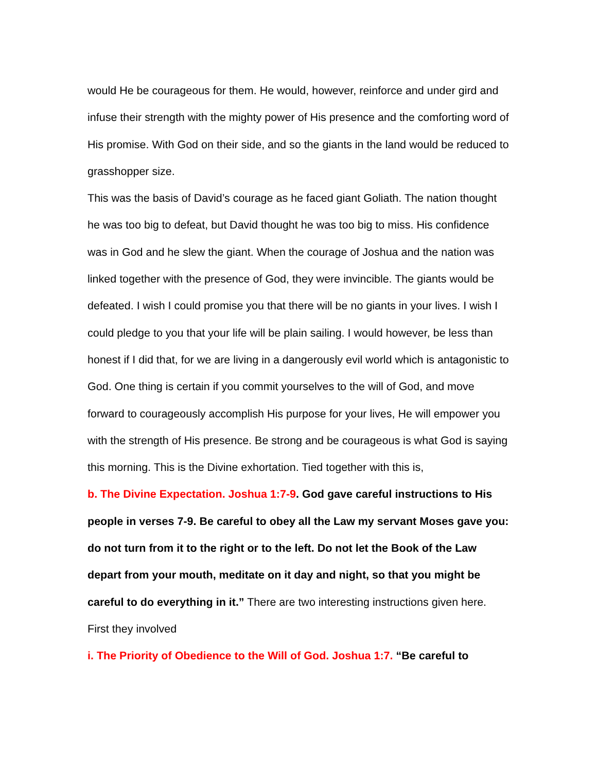would He be courageous for them. He would, however, reinforce and under gird and infuse their strength with the mighty power of His presence and the comforting word of His promise. With God on their side, and so the giants in the land would be reduced to grasshopper size.
This was the basis of David’s courage as he faced giant Goliath. The nation thought he was too big to defeat, but David thought he was too big to miss. His confidence was in God and he slew the giant. When the courage of Joshua and the nation was linked together with the presence of God, they were invincible. The giants would be defeated. I wish I could promise you that there will be no giants in your lives. I wish I could pledge to you that your life will be plain sailing. I would however, be less than honest if I did that, for we are living in a dangerously evil world which is antagonistic to God. One thing is certain if you commit yourselves to the will of God, and move forward to courageously accomplish His purpose for your lives, He will empower you with the strength of His presence. Be strong and be courageous is what God is saying this morning. This is the Divine exhortation. Tied together with this is,
b. The Divine Expectation. Joshua 1:7-9. God gave careful instructions to His people in verses 7-9. Be careful to obey all the Law my servant Moses gave you: do not turn from it to the right or to the left. Do not let the Book of the Law depart from your mouth, meditate on it day and night, so that you might be careful to do everything in it.” There are two interesting instructions given here. First they involved
i. The Priority of Obedience to the Will of God. Joshua 1:7. “Be careful to